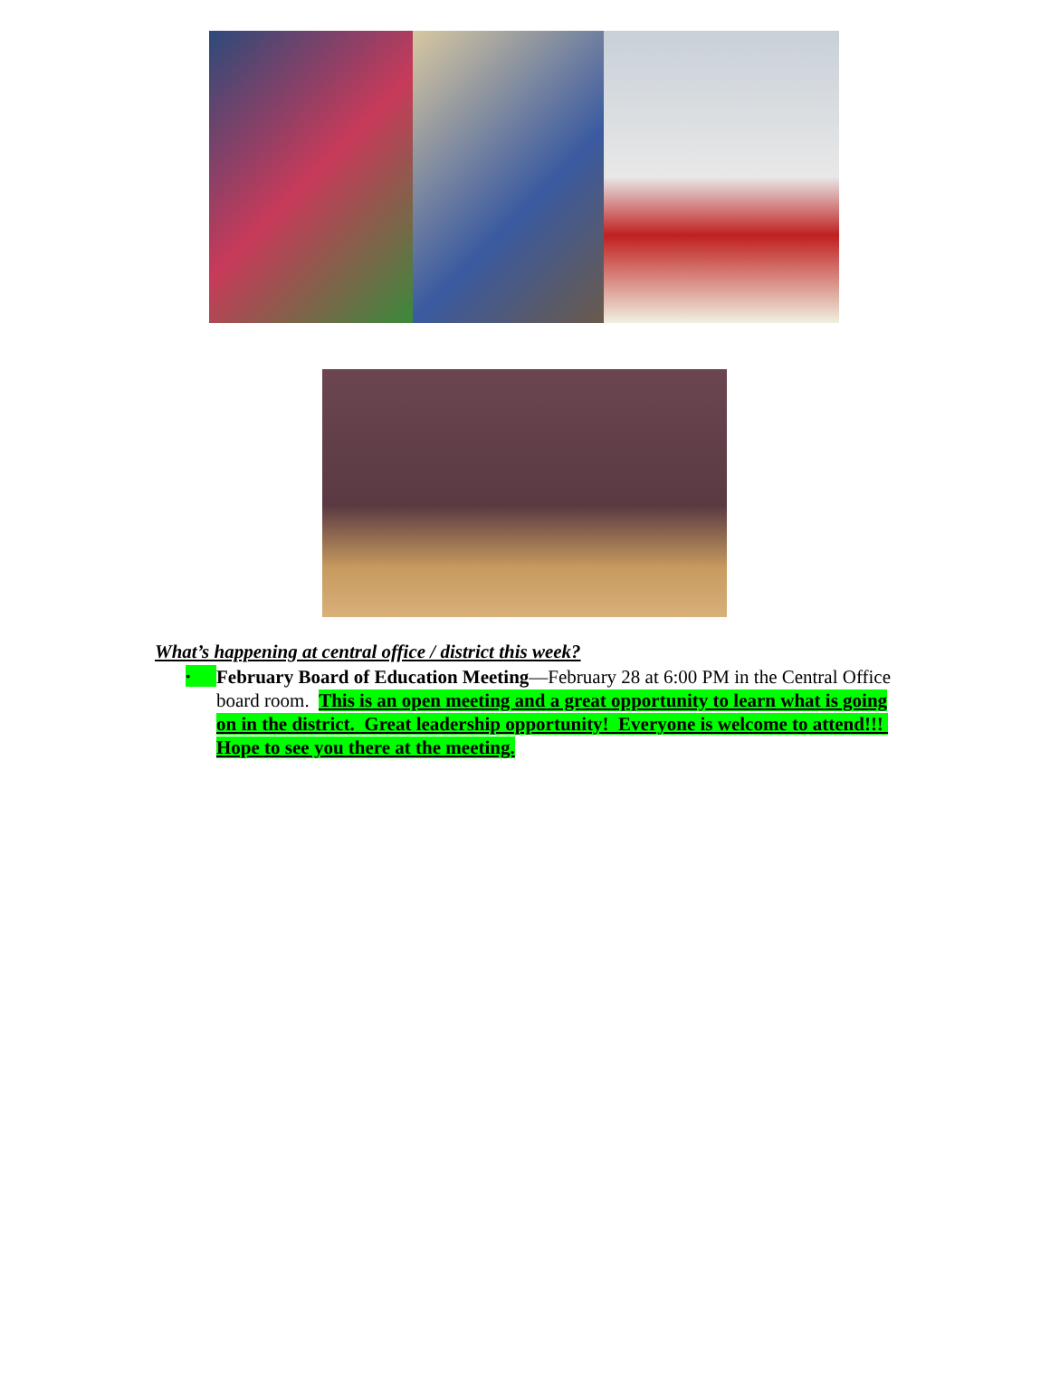What’s happening at central office / district this week?
• February Board of Education Meeting—February 28 at 6:00 PM in the Central Office board room. This is an open meeting and a great opportunity to learn what is going on in the district. Great leadership opportunity! Everyone is welcome to attend!!! Hope to see you there at the meeting.